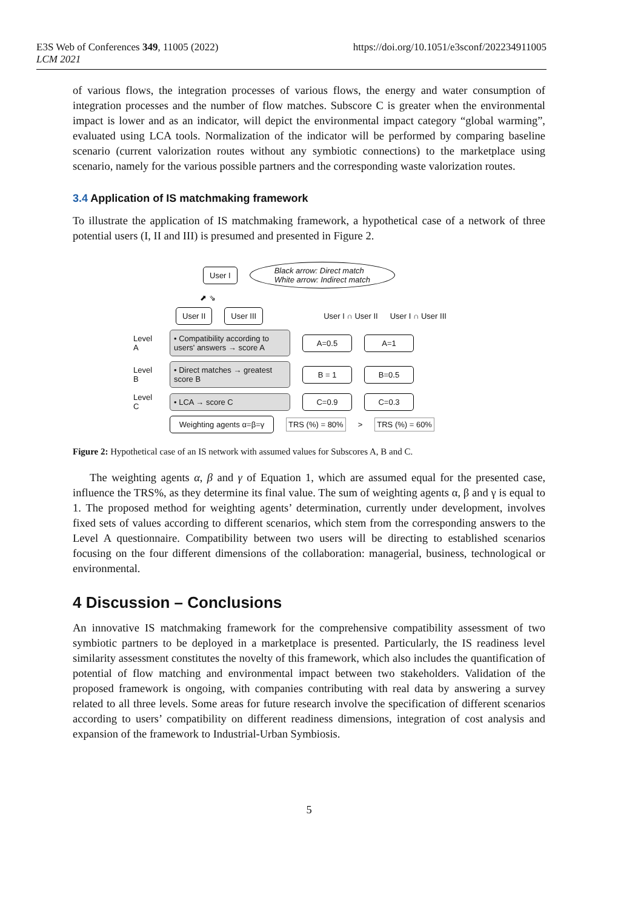E3S Web of Conferences 349, 11005 (2022)
LCM 2021
https://doi.org/10.1051/e3sconf/202234911005
of various flows, the integration processes of various flows, the energy and water consumption of integration processes and the number of flow matches. Subscore C is greater when the environmental impact is lower and as an indicator, will depict the environmental impact category “global warming”, evaluated using LCA tools. Normalization of the indicator will be performed by comparing baseline scenario (current valorization routes without any symbiotic connections) to the marketplace using scenario, namely for the various possible partners and the corresponding waste valorization routes.
3.4 Application of IS matchmaking framework
To illustrate the application of IS matchmaking framework, a hypothetical case of a network of three potential users (I, II and III) is presumed and presented in Figure 2.
User I Black arrow: Direct match
White arrow: Indirect match
⬈ ⇘
User II User III User I ∩ User II User I ∩ User III
Level A
• Compatibility according to users' answers → score A
A=0.5 A=1
Level B
• Direct matches → greatest score B
B = 1 B=0.5
Level C
• LCA → score C C=0.9 C=0.3
Weighting agents α=β=γ
TRS (%) = 80% > TRS (%) = 60%
Figure 2: Hypothetical case of an IS network with assumed values for Subscores A, B and C.
The weighting agents α, β and γ of Equation 1, which are assumed equal for the presented case, influence the TRS%, as they determine its final value. The sum of weighting agents α, β and γ is equal to 1. The proposed method for weighting agents’ determination, currently under development, involves fixed sets of values according to different scenarios, which stem from the corresponding answers to the Level A questionnaire. Compatibility between two users will be directing to established scenarios focusing on the four different dimensions of the collaboration: managerial, business, technological or environmental.
4 Discussion – Conclusions
An innovative IS matchmaking framework for the comprehensive compatibility assessment of two symbiotic partners to be deployed in a marketplace is presented. Particularly, the IS readiness level similarity assessment constitutes the novelty of this framework, which also includes the quantification of potential of flow matching and environmental impact between two stakeholders. Validation of the proposed framework is ongoing, with companies contributing with real data by answering a survey related to all three levels. Some areas for future research involve the specification of different scenarios according to users’ compatibility on different readiness dimensions, integration of cost analysis and expansion of the framework to Industrial-Urban Symbiosis.
5